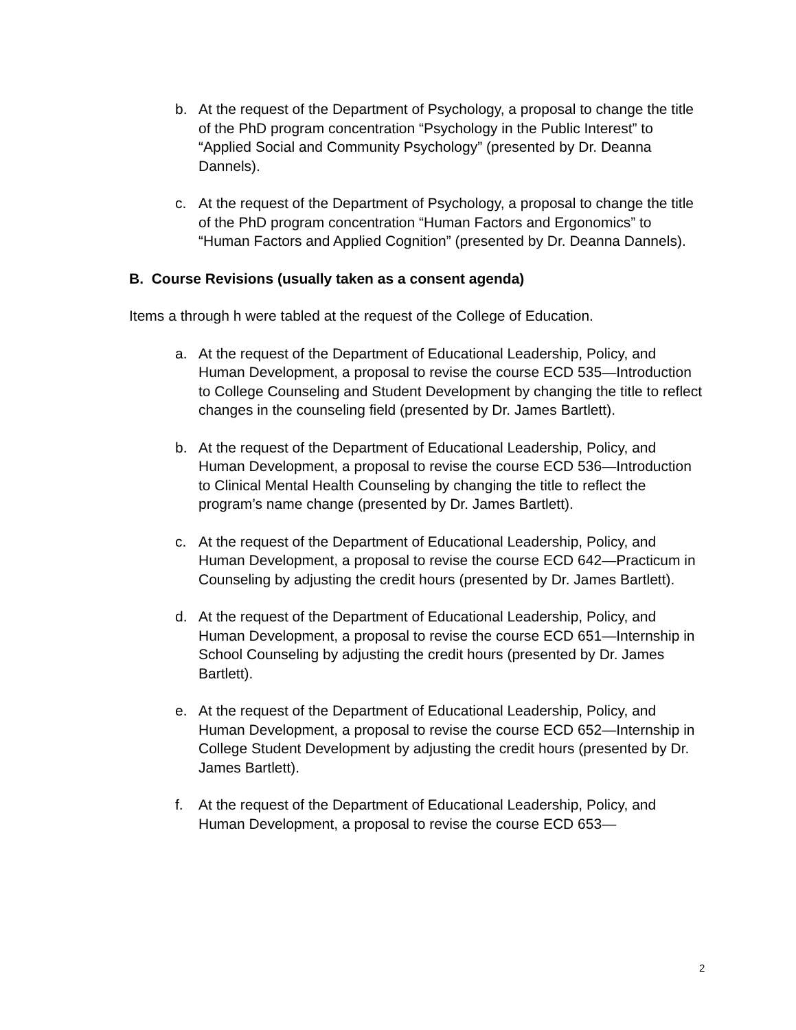b. At the request of the Department of Psychology, a proposal to change the title of the PhD program concentration “Psychology in the Public Interest” to “Applied Social and Community Psychology” (presented by Dr. Deanna Dannels).
c. At the request of the Department of Psychology, a proposal to change the title of the PhD program concentration “Human Factors and Ergonomics” to “Human Factors and Applied Cognition” (presented by Dr. Deanna Dannels).
B. Course Revisions (usually taken as a consent agenda)
Items a through h were tabled at the request of the College of Education.
a. At the request of the Department of Educational Leadership, Policy, and Human Development, a proposal to revise the course ECD 535—Introduction to College Counseling and Student Development by changing the title to reflect changes in the counseling field (presented by Dr. James Bartlett).
b. At the request of the Department of Educational Leadership, Policy, and Human Development, a proposal to revise the course ECD 536—Introduction to Clinical Mental Health Counseling by changing the title to reflect the program’s name change (presented by Dr. James Bartlett).
c. At the request of the Department of Educational Leadership, Policy, and Human Development, a proposal to revise the course ECD 642—Practicum in Counseling by adjusting the credit hours (presented by Dr. James Bartlett).
d. At the request of the Department of Educational Leadership, Policy, and Human Development, a proposal to revise the course ECD 651—Internship in School Counseling by adjusting the credit hours (presented by Dr. James Bartlett).
e. At the request of the Department of Educational Leadership, Policy, and Human Development, a proposal to revise the course ECD 652—Internship in College Student Development by adjusting the credit hours (presented by Dr. James Bartlett).
f. At the request of the Department of Educational Leadership, Policy, and Human Development, a proposal to revise the course ECD 653—
2